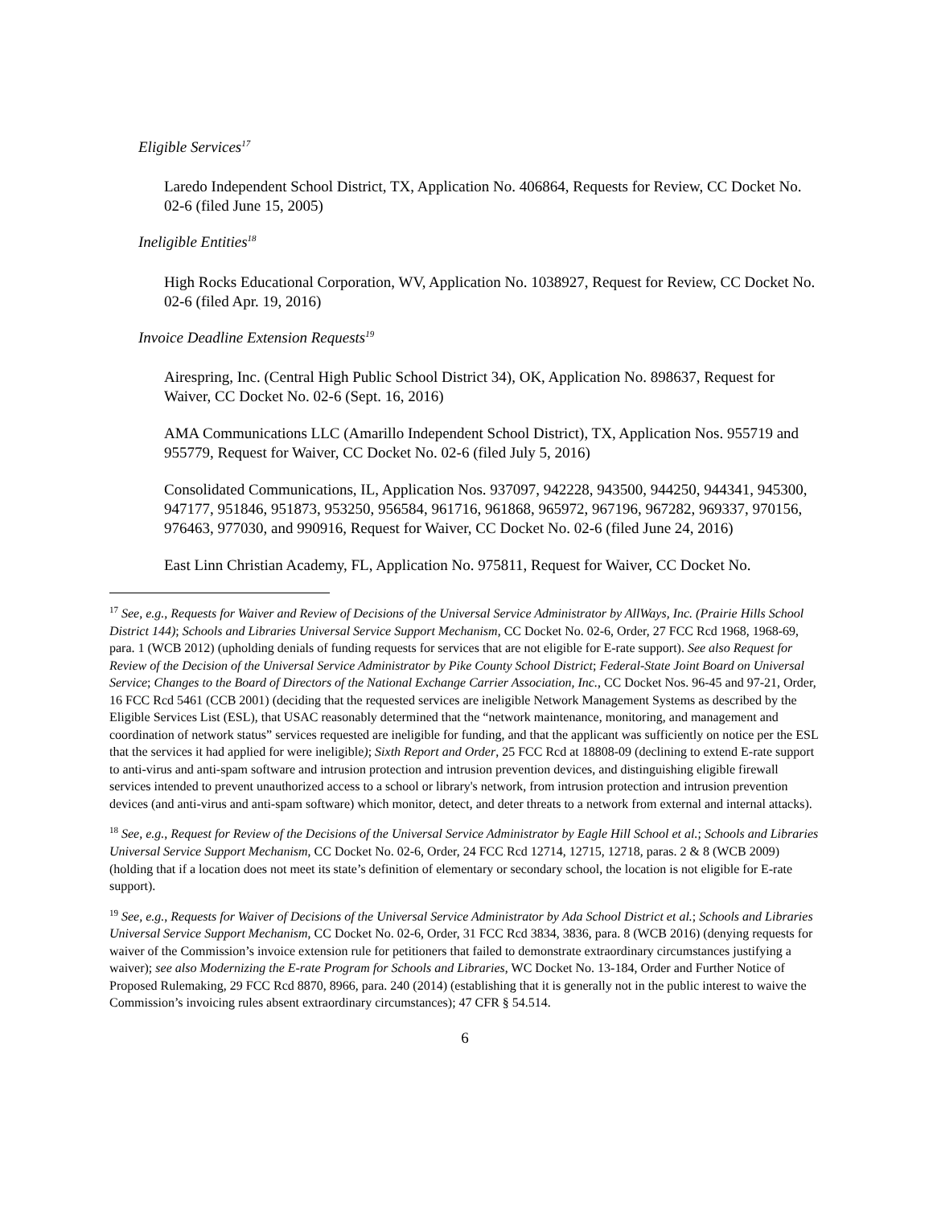Eligible Services<sup>17</sup>
Laredo Independent School District, TX, Application No. 406864, Requests for Review, CC Docket No. 02-6 (filed June 15, 2005)
Ineligible Entities<sup>18</sup>
High Rocks Educational Corporation, WV, Application No. 1038927, Request for Review, CC Docket No. 02-6 (filed Apr. 19, 2016)
Invoice Deadline Extension Requests<sup>19</sup>
Airespring, Inc. (Central High Public School District 34), OK, Application No. 898637, Request for Waiver, CC Docket No. 02-6 (Sept. 16, 2016)
AMA Communications LLC (Amarillo Independent School District), TX, Application Nos. 955719 and 955779, Request for Waiver, CC Docket No. 02-6 (filed July 5, 2016)
Consolidated Communications, IL, Application Nos. 937097, 942228, 943500, 944250, 944341, 945300, 947177, 951846, 951873, 953250, 956584, 961716, 961868, 965972, 967196, 967282, 969337, 970156, 976463, 977030, and 990916, Request for Waiver, CC Docket No. 02-6 (filed June 24, 2016)
East Linn Christian Academy, FL, Application No. 975811, Request for Waiver, CC Docket No.
<sup>17</sup> See, e.g., Requests for Waiver and Review of Decisions of the Universal Service Administrator by AllWays, Inc. (Prairie Hills School District 144); Schools and Libraries Universal Service Support Mechanism, CC Docket No. 02-6, Order, 27 FCC Rcd 1968, 1968-69, para. 1 (WCB 2012) (upholding denials of funding requests for services that are not eligible for E-rate support). See also Request for Review of the Decision of the Universal Service Administrator by Pike County School District; Federal-State Joint Board on Universal Service; Changes to the Board of Directors of the National Exchange Carrier Association, Inc., CC Docket Nos. 96-45 and 97-21, Order, 16 FCC Rcd 5461 (CCB 2001) (deciding that the requested services are ineligible Network Management Systems as described by the Eligible Services List (ESL), that USAC reasonably determined that the “network maintenance, monitoring, and management and coordination of network status” services requested are ineligible for funding, and that the applicant was sufficiently on notice per the ESL that the services it had applied for were ineligible); Sixth Report and Order, 25 FCC Rcd at 18808-09 (declining to extend E-rate support to anti-virus and anti-spam software and intrusion protection and intrusion prevention devices, and distinguishing eligible firewall services intended to prevent unauthorized access to a school or library's network, from intrusion protection and intrusion prevention devices (and anti-virus and anti-spam software) which monitor, detect, and deter threats to a network from external and internal attacks).
<sup>18</sup> See, e.g., Request for Review of the Decisions of the Universal Service Administrator by Eagle Hill School et al.; Schools and Libraries Universal Service Support Mechanism, CC Docket No. 02-6, Order, 24 FCC Rcd 12714, 12715, 12718, paras. 2 & 8 (WCB 2009) (holding that if a location does not meet its state’s definition of elementary or secondary school, the location is not eligible for E-rate support).
<sup>19</sup> See, e.g., Requests for Waiver of Decisions of the Universal Service Administrator by Ada School District et al.; Schools and Libraries Universal Service Support Mechanism, CC Docket No. 02-6, Order, 31 FCC Rcd 3834, 3836, para. 8 (WCB 2016) (denying requests for waiver of the Commission’s invoice extension rule for petitioners that failed to demonstrate extraordinary circumstances justifying a waiver); see also Modernizing the E-rate Program for Schools and Libraries, WC Docket No. 13-184, Order and Further Notice of Proposed Rulemaking, 29 FCC Rcd 8870, 8966, para. 240 (2014) (establishing that it is generally not in the public interest to waive the Commission’s invoicing rules absent extraordinary circumstances); 47 CFR § 54.514.
6